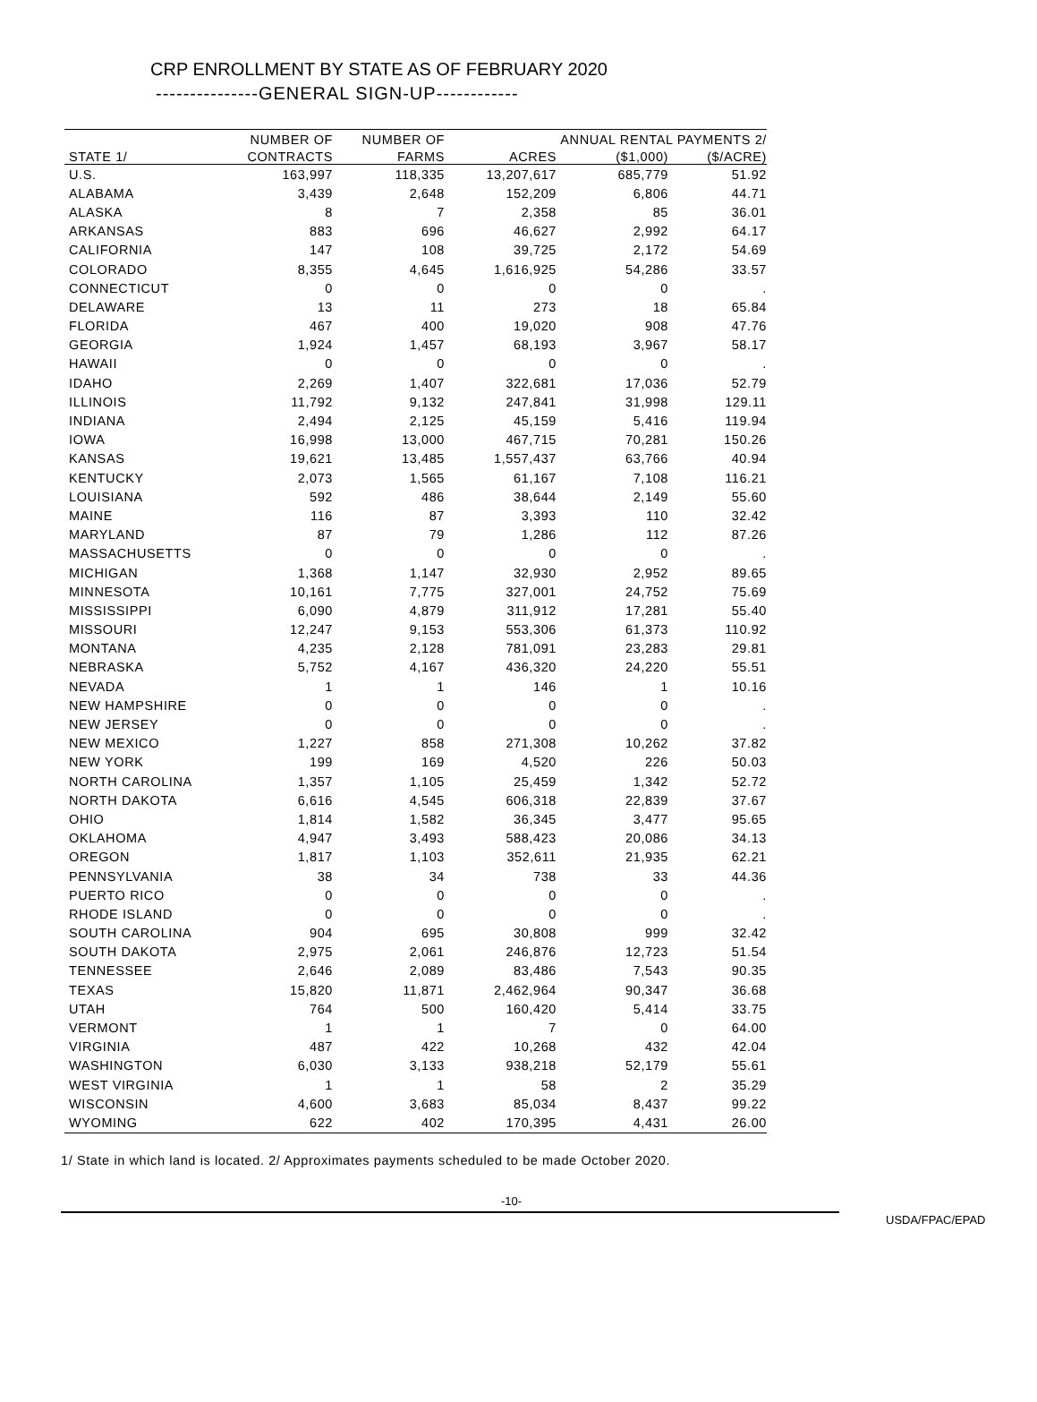CRP ENROLLMENT BY STATE AS OF FEBRUARY 2020
---------------GENERAL SIGN-UP------------
| | NUMBER OF | NUMBER OF | | ANNUAL RENTAL PAYMENTS 2/ | |
| --- | --- | --- | --- | --- | --- |
| STATE 1/ | CONTRACTS | FARMS | ACRES | ($1,000) | ($/ACRE) |
| U.S. | 163,997 | 118,335 | 13,207,617 | 685,779 | 51.92 |
| ALABAMA | 3,439 | 2,648 | 152,209 | 6,806 | 44.71 |
| ALASKA | 8 | 7 | 2,358 | 85 | 36.01 |
| ARKANSAS | 883 | 696 | 46,627 | 2,992 | 64.17 |
| CALIFORNIA | 147 | 108 | 39,725 | 2,172 | 54.69 |
| COLORADO | 8,355 | 4,645 | 1,616,925 | 54,286 | 33.57 |
| CONNECTICUT | 0 | 0 | 0 | 0 | . |
| DELAWARE | 13 | 11 | 273 | 18 | 65.84 |
| FLORIDA | 467 | 400 | 19,020 | 908 | 47.76 |
| GEORGIA | 1,924 | 1,457 | 68,193 | 3,967 | 58.17 |
| HAWAII | 0 | 0 | 0 | 0 | . |
| IDAHO | 2,269 | 1,407 | 322,681 | 17,036 | 52.79 |
| ILLINOIS | 11,792 | 9,132 | 247,841 | 31,998 | 129.11 |
| INDIANA | 2,494 | 2,125 | 45,159 | 5,416 | 119.94 |
| IOWA | 16,998 | 13,000 | 467,715 | 70,281 | 150.26 |
| KANSAS | 19,621 | 13,485 | 1,557,437 | 63,766 | 40.94 |
| KENTUCKY | 2,073 | 1,565 | 61,167 | 7,108 | 116.21 |
| LOUISIANA | 592 | 486 | 38,644 | 2,149 | 55.60 |
| MAINE | 116 | 87 | 3,393 | 110 | 32.42 |
| MARYLAND | 87 | 79 | 1,286 | 112 | 87.26 |
| MASSACHUSETTS | 0 | 0 | 0 | 0 | . |
| MICHIGAN | 1,368 | 1,147 | 32,930 | 2,952 | 89.65 |
| MINNESOTA | 10,161 | 7,775 | 327,001 | 24,752 | 75.69 |
| MISSISSIPPI | 6,090 | 4,879 | 311,912 | 17,281 | 55.40 |
| MISSOURI | 12,247 | 9,153 | 553,306 | 61,373 | 110.92 |
| MONTANA | 4,235 | 2,128 | 781,091 | 23,283 | 29.81 |
| NEBRASKA | 5,752 | 4,167 | 436,320 | 24,220 | 55.51 |
| NEVADA | 1 | 1 | 146 | 1 | 10.16 |
| NEW HAMPSHIRE | 0 | 0 | 0 | 0 | . |
| NEW JERSEY | 0 | 0 | 0 | 0 | . |
| NEW MEXICO | 1,227 | 858 | 271,308 | 10,262 | 37.82 |
| NEW YORK | 199 | 169 | 4,520 | 226 | 50.03 |
| NORTH CAROLINA | 1,357 | 1,105 | 25,459 | 1,342 | 52.72 |
| NORTH DAKOTA | 6,616 | 4,545 | 606,318 | 22,839 | 37.67 |
| OHIO | 1,814 | 1,582 | 36,345 | 3,477 | 95.65 |
| OKLAHOMA | 4,947 | 3,493 | 588,423 | 20,086 | 34.13 |
| OREGON | 1,817 | 1,103 | 352,611 | 21,935 | 62.21 |
| PENNSYLVANIA | 38 | 34 | 738 | 33 | 44.36 |
| PUERTO RICO | 0 | 0 | 0 | 0 | . |
| RHODE ISLAND | 0 | 0 | 0 | 0 | . |
| SOUTH CAROLINA | 904 | 695 | 30,808 | 999 | 32.42 |
| SOUTH DAKOTA | 2,975 | 2,061 | 246,876 | 12,723 | 51.54 |
| TENNESSEE | 2,646 | 2,089 | 83,486 | 7,543 | 90.35 |
| TEXAS | 15,820 | 11,871 | 2,462,964 | 90,347 | 36.68 |
| UTAH | 764 | 500 | 160,420 | 5,414 | 33.75 |
| VERMONT | 1 | 1 | 7 | 0 | 64.00 |
| VIRGINIA | 487 | 422 | 10,268 | 432 | 42.04 |
| WASHINGTON | 6,030 | 3,133 | 938,218 | 52,179 | 55.61 |
| WEST VIRGINIA | 1 | 1 | 58 | 2 | 35.29 |
| WISCONSIN | 4,600 | 3,683 | 85,034 | 8,437 | 99.22 |
| WYOMING | 622 | 402 | 170,395 | 4,431 | 26.00 |
1/ State in which land is located. 2/ Approximates payments scheduled to be made October 2020.
-10-
USDA/FPAC/EPAD